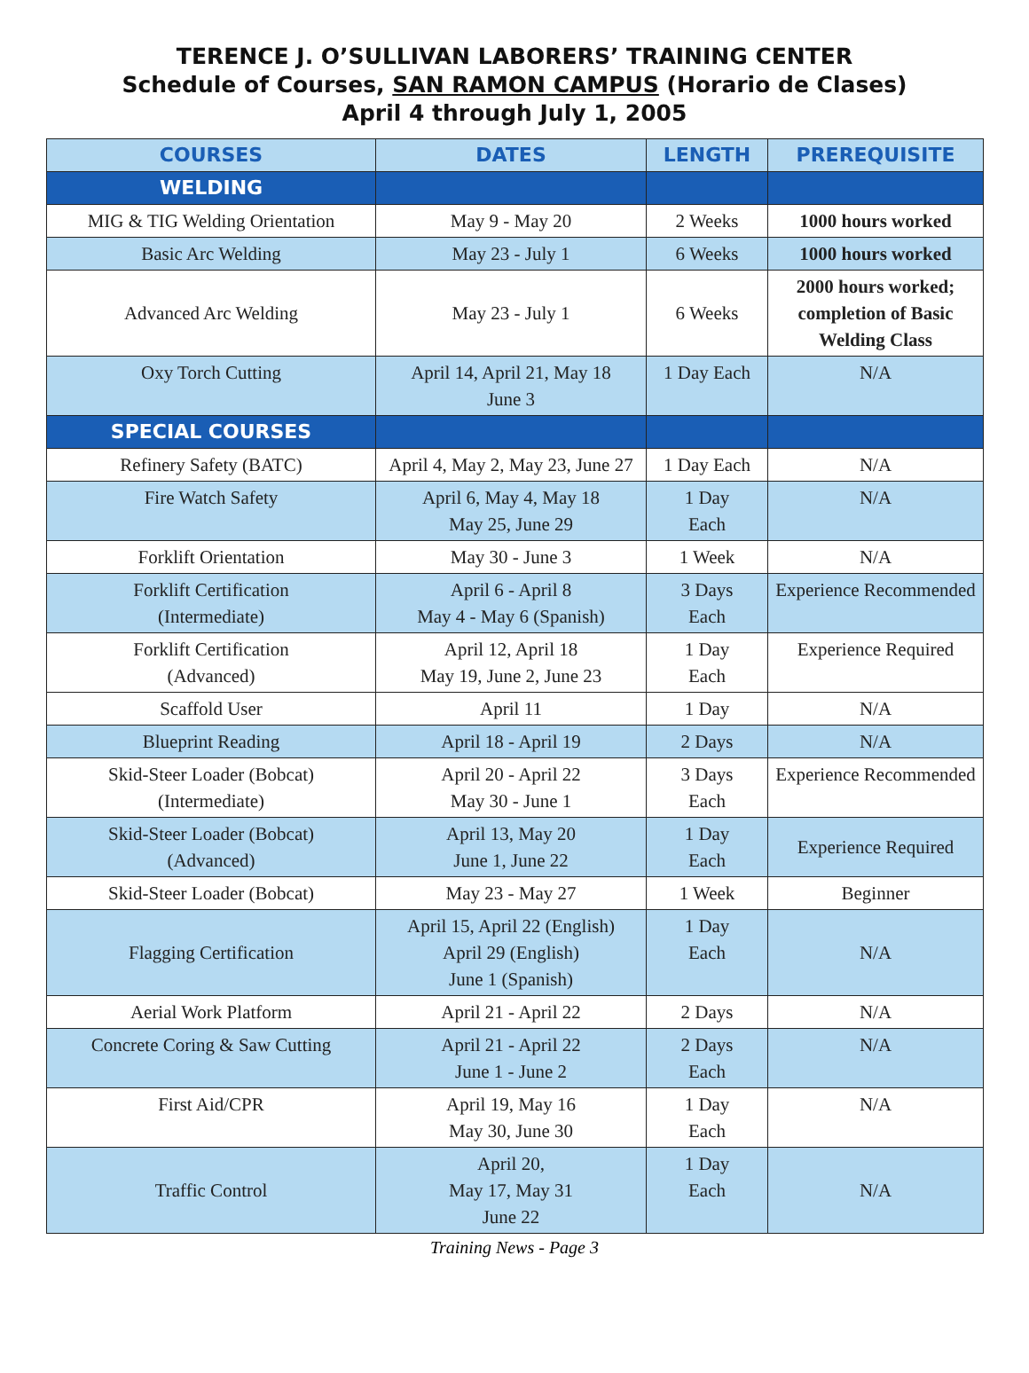TERENCE J. O’SULLIVAN LABORERS’ TRAINING CENTER
Schedule of Courses, SAN RAMON CAMPUS (Horario de Clases)
April 4 through July 1, 2005
| COURSES | DATES | LENGTH | PREREQUISITE |
| --- | --- | --- | --- |
| WELDING | | | |
| MIG & TIG Welding Orientation | May 9 - May 20 | 2 Weeks | 1000 hours worked |
| Basic Arc Welding | May 23 - July 1 | 6 Weeks | 1000 hours worked |
| Advanced Arc Welding | May 23 - July 1 | 6 Weeks | 2000 hours worked; completion of Basic Welding Class |
| Oxy Torch Cutting | April 14, April 21, May 18 June 3 | 1 Day Each | N/A |
| SPECIAL COURSES | | | |
| Refinery Safety (BATC) | April 4, May 2, May 23, June 27 | 1 Day Each | N/A |
| Fire Watch Safety | April 6, May 4, May 18 May 25, June 29 | 1 Day Each | N/A |
| Forklift Orientation | May 30 - June 3 | 1 Week | N/A |
| Forklift Certification (Intermediate) | April 6 - April 8 May 4 - May 6 (Spanish) | 3 Days Each | Experience Recommended |
| Forklift Certification (Advanced) | April 12, April 18 May 19, June 2, June 23 | 1 Day Each | Experience Required |
| Scaffold User | April 11 | 1 Day | N/A |
| Blueprint Reading | April 18 - April 19 | 2 Days | N/A |
| Skid-Steer Loader (Bobcat) (Intermediate) | April 20 - April 22 May 30 - June 1 | 3 Days Each | Experience Recommended |
| Skid-Steer Loader (Bobcat) (Advanced) | April 13, May 20 June 1, June 22 | 1 Day Each | Experience Required |
| Skid-Steer Loader (Bobcat) | May 23 - May 27 | 1 Week | Beginner |
| Flagging Certification | April 15, April 22 (English) April 29 (English) June 1 (Spanish) | 1 Day Each | N/A |
| Aerial Work Platform | April 21 - April 22 | 2 Days | N/A |
| Concrete Coring & Saw Cutting | April 21 - April 22 June 1 - June 2 | 2 Days Each | N/A |
| First Aid/CPR | April 19, May 16 May 30, June 30 | 1 Day Each | N/A |
| Traffic Control | April 20, May 17, May 31 June 22 | 1 Day Each | N/A |
Training News - Page 3